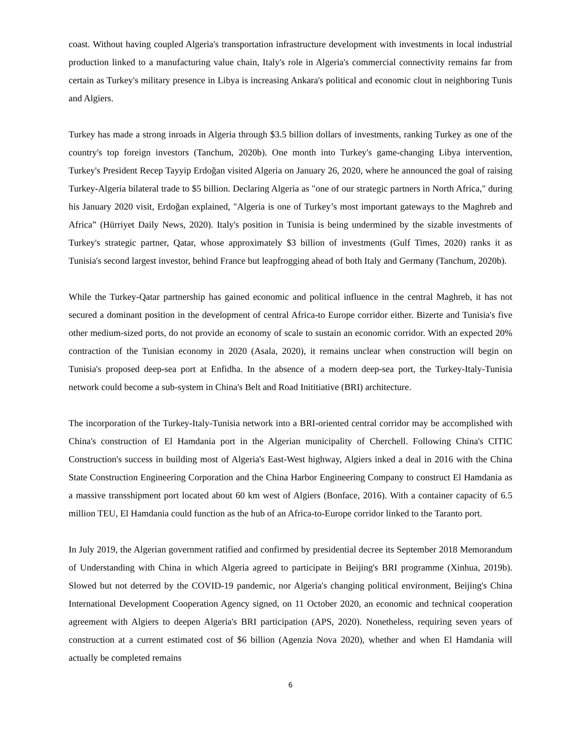coast. Without having coupled Algeria's transportation infrastructure development with investments in local industrial production linked to a manufacturing value chain, Italy's role in Algeria's commercial connectivity remains far from certain as Turkey's military presence in Libya is increasing Ankara's political and economic clout in neighboring Tunis and Algiers.
Turkey has made a strong inroads in Algeria through $3.5 billion dollars of investments, ranking Turkey as one of the country's top foreign investors (Tanchum, 2020b). One month into Turkey's game-changing Libya intervention, Turkey's President Recep Tayyip Erdoğan visited Algeria on January 26, 2020, where he announced the goal of raising Turkey-Algeria bilateral trade to $5 billion. Declaring Algeria as "one of our strategic partners in North Africa," during his January 2020 visit, Erdoğan explained, "Algeria is one of Turkey’s most important gateways to the Maghreb and Africa” (Hürriyet Daily News, 2020). Italy's position in Tunisia is being undermined by the sizable investments of Turkey's strategic partner, Qatar, whose approximately $3 billion of investments (Gulf Times, 2020) ranks it as Tunisia's second largest investor, behind France but leapfrogging ahead of both Italy and Germany (Tanchum, 2020b).
While the Turkey-Qatar partnership has gained economic and political influence in the central Maghreb, it has not secured a dominant position in the development of central Africa-to Europe corridor either. Bizerte and Tunisia's five other medium-sized ports, do not provide an economy of scale to sustain an economic corridor. With an expected 20% contraction of the Tunisian economy in 2020 (Asala, 2020), it remains unclear when construction will begin on Tunisia's proposed deep-sea port at Enfidha. In the absence of a modern deep-sea port, the Turkey-Italy-Tunisia network could become a sub-system in China's Belt and Road Inititiative (BRI) architecture.
The incorporation of the Turkey-Italy-Tunisia network into a BRI-oriented central corridor may be accomplished with China's construction of El Hamdania port in the Algerian municipality of Cherchell. Following China's CITIC Construction's success in building most of Algeria's East-West highway, Algiers inked a deal in 2016 with the China State Construction Engineering Corporation and the China Harbor Engineering Company to construct El Hamdania as a massive transshipment port located about 60 km west of Algiers (Bonface, 2016). With a container capacity of 6.5 million TEU, El Hamdania could function as the hub of an Africa-to-Europe corridor linked to the Taranto port.
In July 2019, the Algerian government ratified and confirmed by presidential decree its September 2018 Memorandum of Understanding with China in which Algeria agreed to participate in Beijing's BRI programme (Xinhua, 2019b). Slowed but not deterred by the COVID-19 pandemic, nor Algeria's changing political environment, Beijing's China International Development Cooperation Agency signed, on 11 October 2020, an economic and technical cooperation agreement with Algiers to deepen Algeria's BRI participation (APS, 2020). Nonetheless, requiring seven years of construction at a current estimated cost of $6 billion (Agenzia Nova 2020), whether and when El Hamdania will actually be completed remains
6